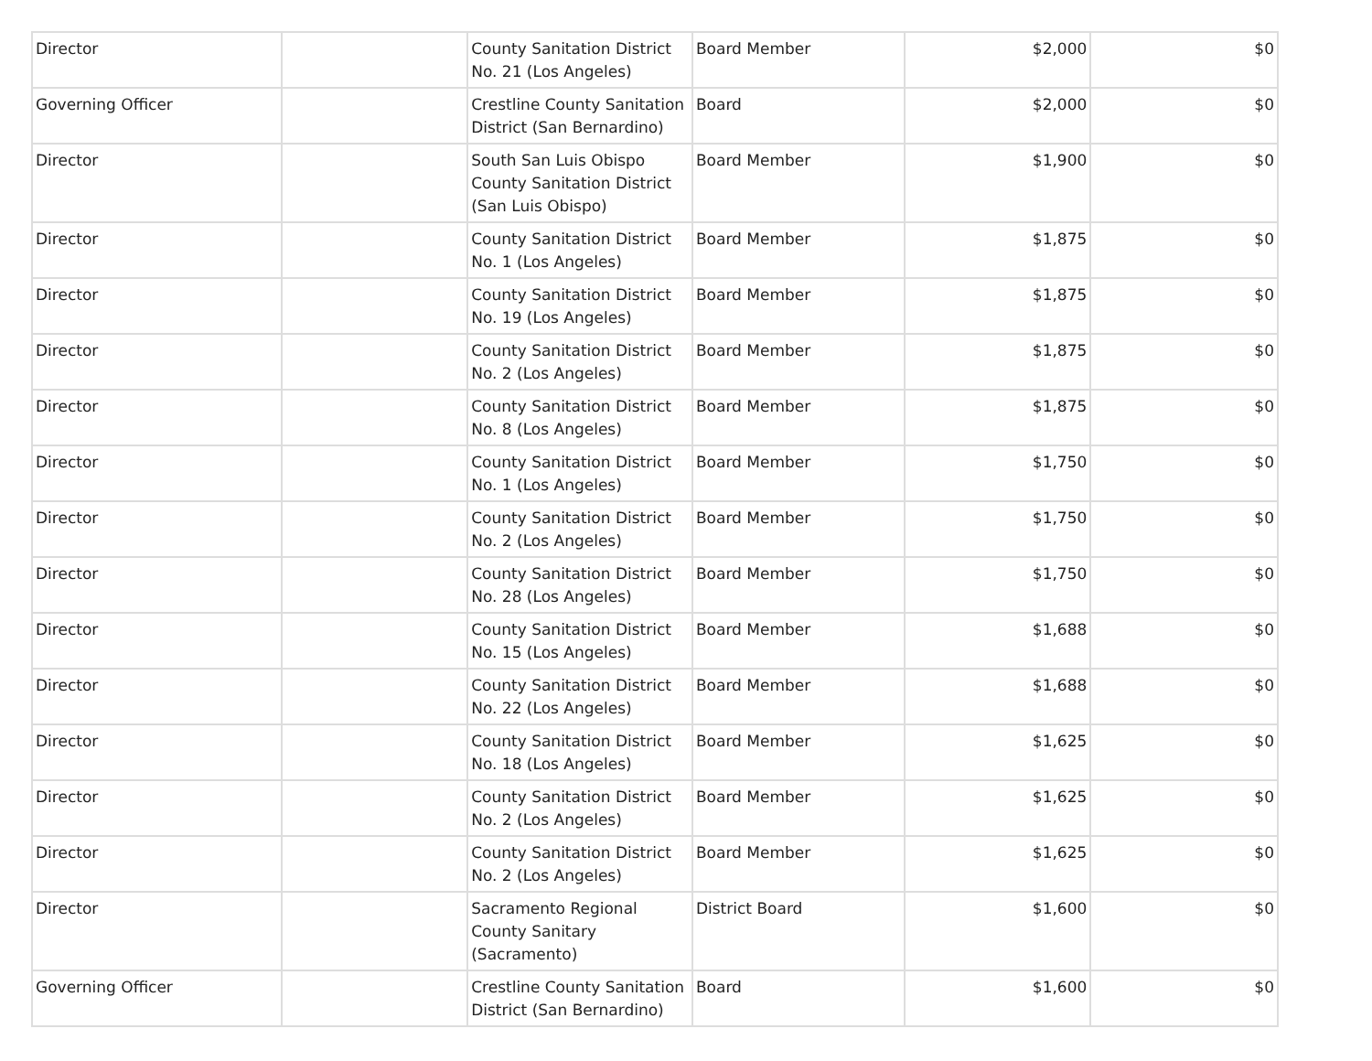| Director | | County Sanitation District No. 21 (Los Angeles) | Board Member | $2,000 | $0 |
| Governing Officer | | Crestline County Sanitation District (San Bernardino) | Board | $2,000 | $0 |
| Director | | South San Luis Obispo County Sanitation District (San Luis Obispo) | Board Member | $1,900 | $0 |
| Director | | County Sanitation District No. 1 (Los Angeles) | Board Member | $1,875 | $0 |
| Director | | County Sanitation District No. 19 (Los Angeles) | Board Member | $1,875 | $0 |
| Director | | County Sanitation District No. 2 (Los Angeles) | Board Member | $1,875 | $0 |
| Director | | County Sanitation District No. 8 (Los Angeles) | Board Member | $1,875 | $0 |
| Director | | County Sanitation District No. 1 (Los Angeles) | Board Member | $1,750 | $0 |
| Director | | County Sanitation District No. 2 (Los Angeles) | Board Member | $1,750 | $0 |
| Director | | County Sanitation District No. 28 (Los Angeles) | Board Member | $1,750 | $0 |
| Director | | County Sanitation District No. 15 (Los Angeles) | Board Member | $1,688 | $0 |
| Director | | County Sanitation District No. 22 (Los Angeles) | Board Member | $1,688 | $0 |
| Director | | County Sanitation District No. 18 (Los Angeles) | Board Member | $1,625 | $0 |
| Director | | County Sanitation District No. 2 (Los Angeles) | Board Member | $1,625 | $0 |
| Director | | County Sanitation District No. 2 (Los Angeles) | Board Member | $1,625 | $0 |
| Director | | Sacramento Regional County Sanitary (Sacramento) | District Board | $1,600 | $0 |
| Governing Officer | | Crestline County Sanitation District (San Bernardino) | Board | $1,600 | $0 |